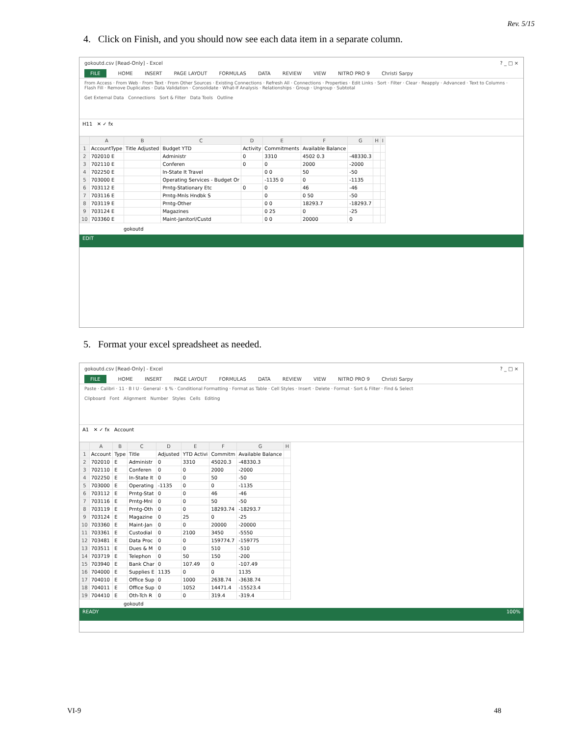Rev. 5/15
4. Click on Finish, and you should now see each data item in a separate column.
gokoutd.csv [Read-Only] - Excel? _ □ ×
FILE HOME INSERT PAGE LAYOUT FORMULAS DATA REVIEW VIEW NITRO PRO 9 Christi Sarpy
From Access · From Web · From Text · From Other Sources · Existing Connections · Refresh All · Connections · Properties · Edit Links · Sort · Filter · Clear · Reapply · Advanced · Text to Columns · Flash Fill · Remove Duplicates · Data Validation · Consolidate · What-If Analysis · Relationships · Group · Ungroup · Subtotal
Get External Data Connections Sort & Filter Data Tools Outline
H11 ✕ ✓ fx
| | A | B | C | D | E | F | G | H | I |
| --- | --- | --- | --- | --- | --- | --- | --- | --- | --- |
| 1 | AccountType | Title Adjusted | Budget YTD | Activity | Commitments | Available Balance | | | |
| 2 | 702010 E | | Administr | 0 | 3310 | 4502 0.3 | -48330.3 | | |
| 3 | 702110 E | | Conferen | 0 | 0 | 2000 | -2000 | | |
| 4 | 702250 E | | In-State It Travel | | 0 0 | 50 | -50 | | |
| 5 | 703000 E | | Operating Services - Budget Or | | -1135 0 | 0 | -1135 | | |
| 6 | 703112 E | | Prntg-Stationary Etc | 0 | 0 | 46 | -46 | | |
| 7 | 703116 E | | Prntg-Mnls Hndbk S | | 0 | 0 50 | -50 | | |
| 8 | 703119 E | | Prntg-Other | | 0 0 | 18293.7 | -18293.7 | | |
| 9 | 703124 E | | Magazines | | 0 25 | 0 | -25 | | |
| 10 | 703360 E | | Maint-Janitorl/Custd | | 0 0 | 20000 | 0 | | |
gokoutd
EDIT
5. Format your excel spreadsheet as needed.
gokoutd.csv [Read-Only] - Excel? _ □ ×
FILE HOME INSERT PAGE LAYOUT FORMULAS DATA REVIEW VIEW NITRO PRO 9 Christi Sarpy
Paste · Calibri · 11 · B I U · General · $ % · Conditional Formatting · Format as Table · Cell Styles · Insert · Delete · Format · Sort & Filter · Find & Select
Clipboard Font Alignment Number Styles Cells Editing
A1 ✕ ✓ fx Account
| | A | B | C | D | E | F | G | H |
| --- | --- | --- | --- | --- | --- | --- | --- | --- |
| 1 | Account | Type | Title | Adjusted | YTD Activi | Commitm | Available Balance | |
| 2 | 702010 | E | Administr | 0 | 3310 | 45020.3 | -48330.3 | |
| 3 | 702110 | E | Conferen | 0 | 0 | 2000 | -2000 | |
| 4 | 702250 | E | In-State It | 0 | 0 | 50 | -50 | |
| 5 | 703000 | E | Operating | -1135 | 0 | 0 | -1135 | |
| 6 | 703112 | E | Prntg-Stat | 0 | 0 | 46 | -46 | |
| 7 | 703116 | E | Prntg-Mnl | 0 | 0 | 50 | -50 | |
| 8 | 703119 | E | Prntg-Oth | 0 | 0 | 18293.74 | -18293.7 | |
| 9 | 703124 | E | Magazine | 0 | 25 | 0 | -25 | |
| 10 | 703360 | E | Maint-Jan | 0 | 0 | 20000 | -20000 | |
| 11 | 703361 | E | Custodial | 0 | 2100 | 3450 | -5550 | |
| 12 | 703481 | E | Data Proc | 0 | 0 | 159774.7 | -159775 | |
| 13 | 703511 | E | Dues & M | 0 | 0 | 510 | -510 | |
| 14 | 703719 | E | Telephon | 0 | 50 | 150 | -200 | |
| 15 | 703940 | E | Bank Char | 0 | 107.49 | 0 | -107.49 | |
| 16 | 704000 | E | Supplies E | 1135 | 0 | 0 | 1135 | |
| 17 | 704010 | E | Office Sup | 0 | 1000 | 2638.74 | -3638.74 | |
| 18 | 704011 | E | Office Sup | 0 | 1052 | 14471.4 | -15523.4 | |
| 19 | 704410 | E | Oth-Tch R | 0 | 0 | 319.4 | -319.4 | |
gokoutd
READY 100%
VI-9 48